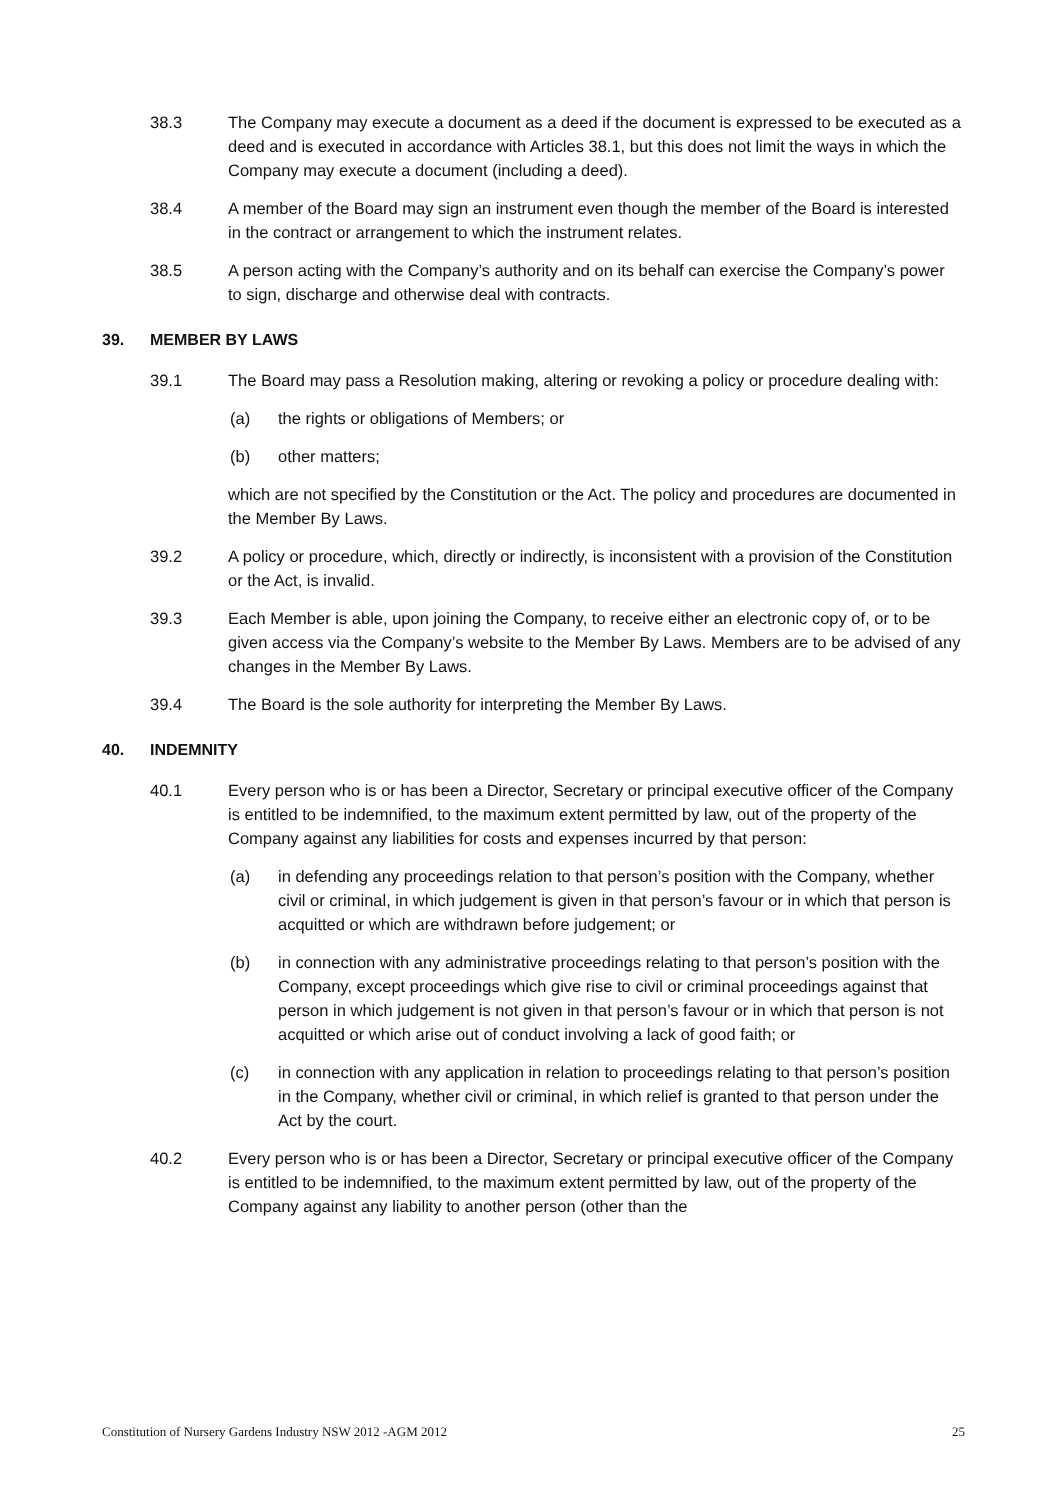38.3 The Company may execute a document as a deed if the document is expressed to be executed as a deed and is executed in accordance with Articles 38.1, but this does not limit the ways in which the Company may execute a document (including a deed).
38.4 A member of the Board may sign an instrument even though the member of the Board is interested in the contract or arrangement to which the instrument relates.
38.5 A person acting with the Company’s authority and on its behalf can exercise the Company’s power to sign, discharge and otherwise deal with contracts.
39. MEMBER BY LAWS
39.1 The Board may pass a Resolution making, altering or revoking a policy or procedure dealing with:
(a) the rights or obligations of Members; or
(b) other matters;
which are not specified by the Constitution or the Act. The policy and procedures are documented in the Member By Laws.
39.2 A policy or procedure, which, directly or indirectly, is inconsistent with a provision of the Constitution or the Act, is invalid.
39.3 Each Member is able, upon joining the Company, to receive either an electronic copy of, or to be given access via the Company’s website to the Member By Laws. Members are to be advised of any changes in the Member By Laws.
39.4 The Board is the sole authority for interpreting the Member By Laws.
40. INDEMNITY
40.1 Every person who is or has been a Director, Secretary or principal executive officer of the Company is entitled to be indemnified, to the maximum extent permitted by law, out of the property of the Company against any liabilities for costs and expenses incurred by that person:
(a) in defending any proceedings relation to that person’s position with the Company, whether civil or criminal, in which judgement is given in that person’s favour or in which that person is acquitted or which are withdrawn before judgement; or
(b) in connection with any administrative proceedings relating to that person’s position with the Company, except proceedings which give rise to civil or criminal proceedings against that person in which judgement is not given in that person’s favour or in which that person is not acquitted or which arise out of conduct involving a lack of good faith; or
(c) in connection with any application in relation to proceedings relating to that person’s position in the Company, whether civil or criminal, in which relief is granted to that person under the Act by the court.
40.2 Every person who is or has been a Director, Secretary or principal executive officer of the Company is entitled to be indemnified, to the maximum extent permitted by law, out of the property of the Company against any liability to another person (other than the
Constitution of Nursery Gardens Industry NSW 2012 -AGM 2012 25